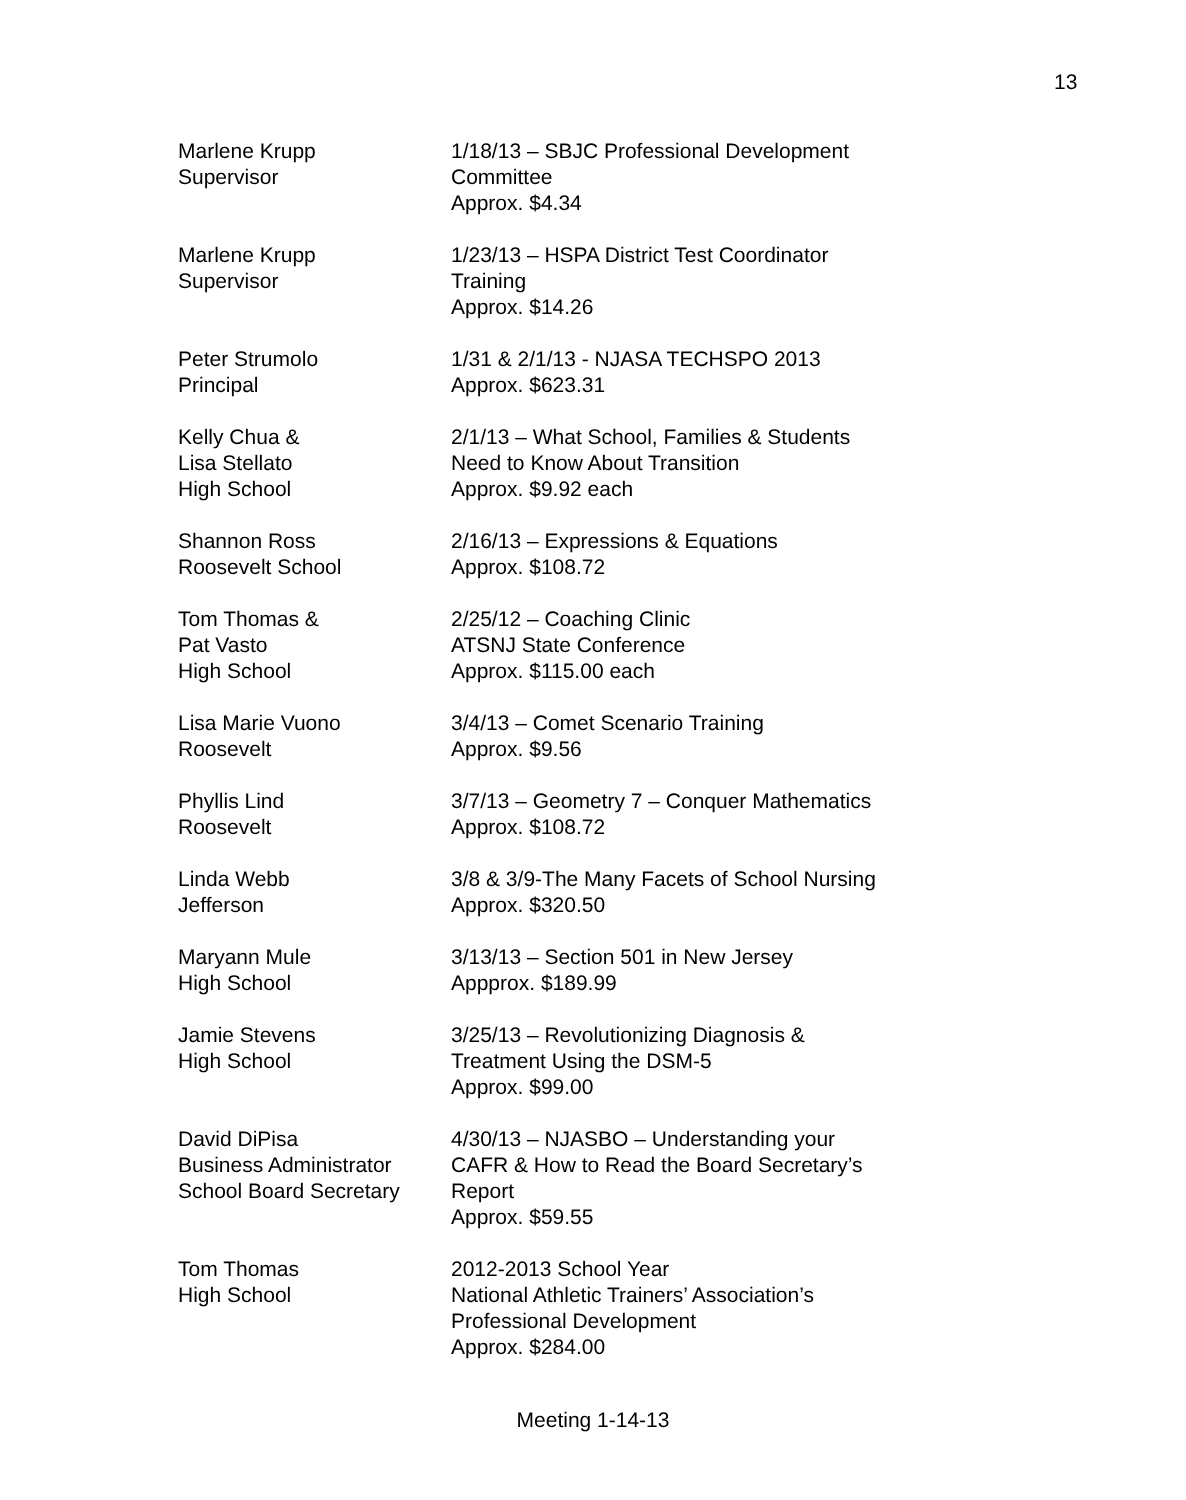13
Marlene Krupp
Supervisor
1/18/13 – SBJC Professional Development
Committee
Approx. $4.34
Marlene Krupp
Supervisor
1/23/13 – HSPA District Test Coordinator
Training
Approx. $14.26
Peter Strumolo
Principal
1/31 & 2/1/13 - NJASA TECHSPO 2013
Approx. $623.31
Kelly Chua &
Lisa Stellato
High School
2/1/13 – What School, Families & Students
Need to Know About Transition
Approx. $9.92 each
Shannon Ross
Roosevelt School
2/16/13 – Expressions & Equations
Approx. $108.72
Tom Thomas &
Pat Vasto
High School
2/25/12 – Coaching Clinic
ATSNJ State Conference
Approx. $115.00 each
Lisa Marie Vuono
Roosevelt
3/4/13 – Comet Scenario Training
Approx. $9.56
Phyllis Lind
Roosevelt
3/7/13 – Geometry 7 – Conquer Mathematics
Approx. $108.72
Linda Webb
Jefferson
3/8 & 3/9-The Many Facets of School Nursing
Approx. $320.50
Maryann Mule
High School
3/13/13 – Section 501 in New Jersey
Appprox. $189.99
Jamie Stevens
High School
3/25/13 – Revolutionizing Diagnosis &
Treatment Using the DSM-5
Approx. $99.00
David DiPisa
Business Administrator
School Board Secretary
4/30/13 – NJASBO – Understanding your
CAFR & How to Read the Board Secretary’s
Report
Approx. $59.55
Tom Thomas
High School
2012-2013 School Year
National Athletic Trainers’ Association’s
Professional Development
Approx. $284.00
Meeting 1-14-13